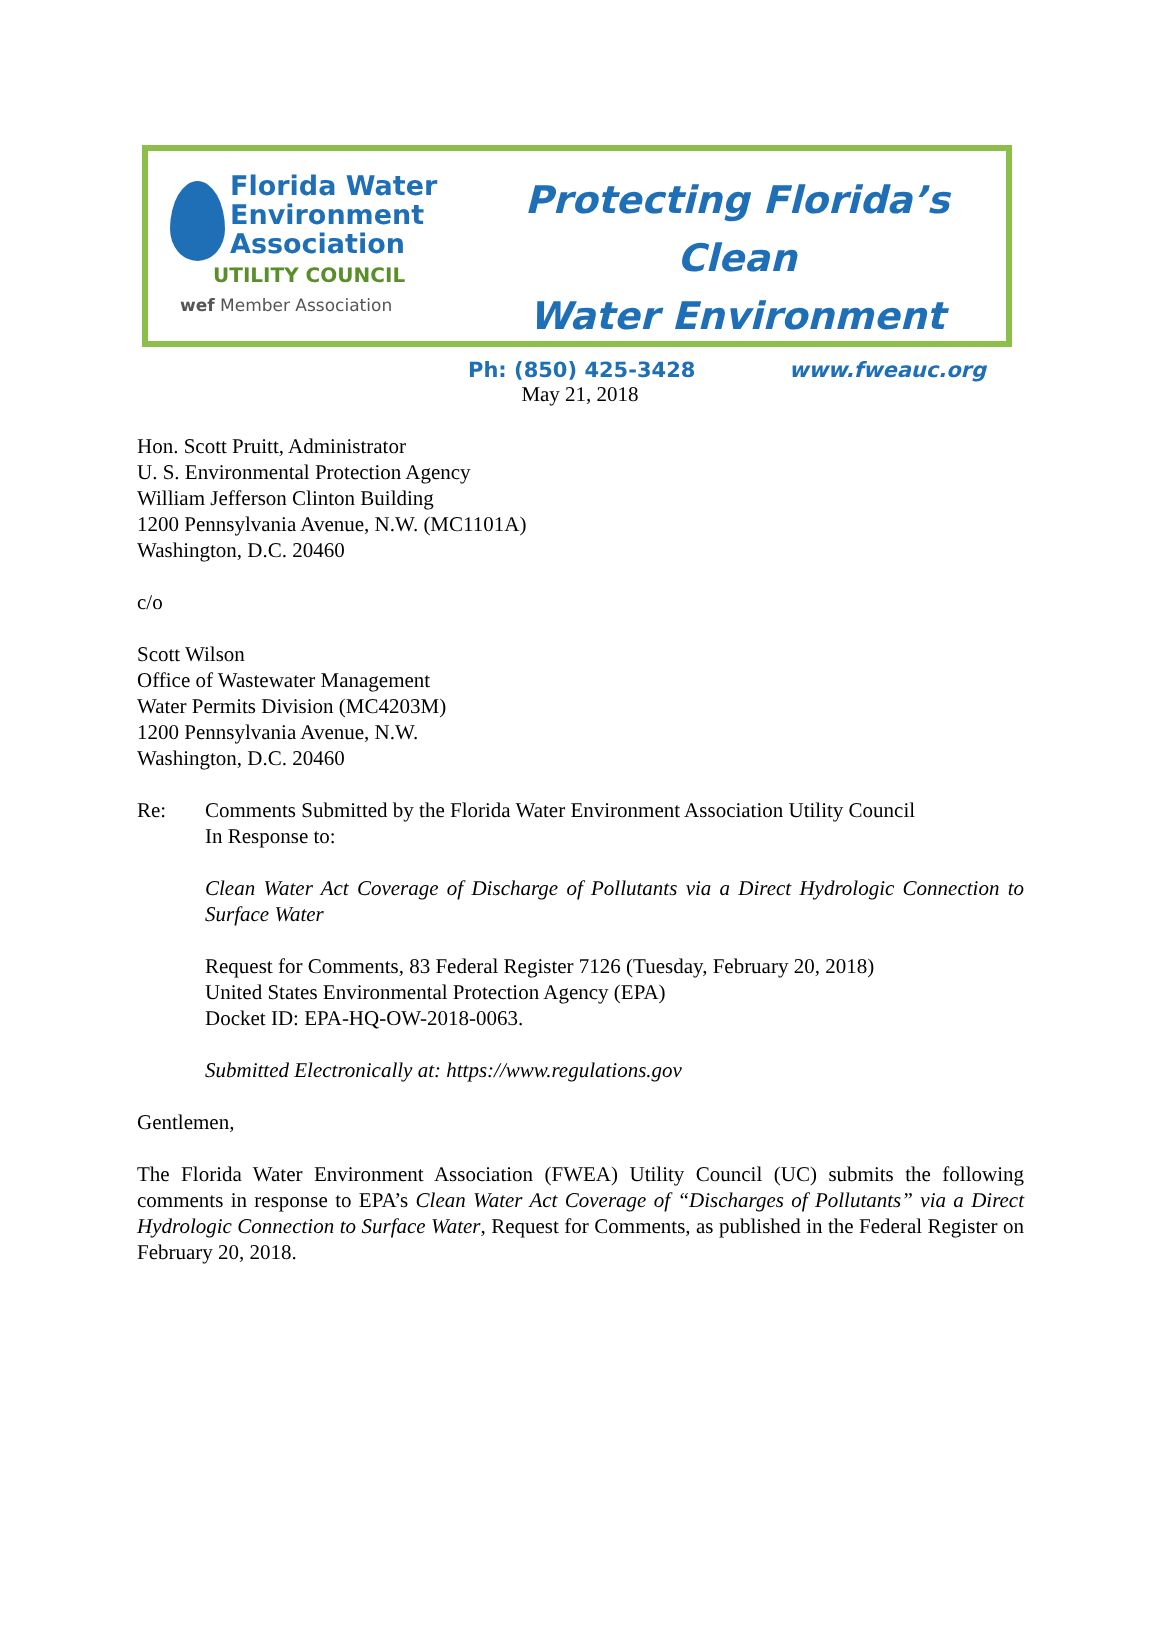Florida Water
Environment
Association
UTILITY COUNCIL
wef Member Association
Protecting Florida’s Clean
Water Environment
Ph: (850) 425-3428 www.fweauc.org
May 21, 2018
Hon. Scott Pruitt, Administrator
U. S. Environmental Protection Agency
William Jefferson Clinton Building
1200 Pennsylvania Avenue, N.W. (MC1101A)
Washington, D.C. 20460
c/o
Scott Wilson
Office of Wastewater Management
Water Permits Division (MC4203M)
1200 Pennsylvania Avenue, N.W.
Washington, D.C. 20460
Re: Comments Submitted by the Florida Water Environment Association Utility Council
In Response to:
Clean Water Act Coverage of Discharge of Pollutants via a Direct Hydrologic Connection to Surface Water
Request for Comments, 83 Federal Register 7126 (Tuesday, February 20, 2018)
United States Environmental Protection Agency (EPA)
Docket ID: EPA-HQ-OW-2018-0063.
Submitted Electronically at: https://www.regulations.gov
Gentlemen,
The Florida Water Environment Association (FWEA) Utility Council (UC) submits the following comments in response to EPA’s Clean Water Act Coverage of “Discharges of Pollutants” via a Direct Hydrologic Connection to Surface Water, Request for Comments, as published in the Federal Register on February 20, 2018.